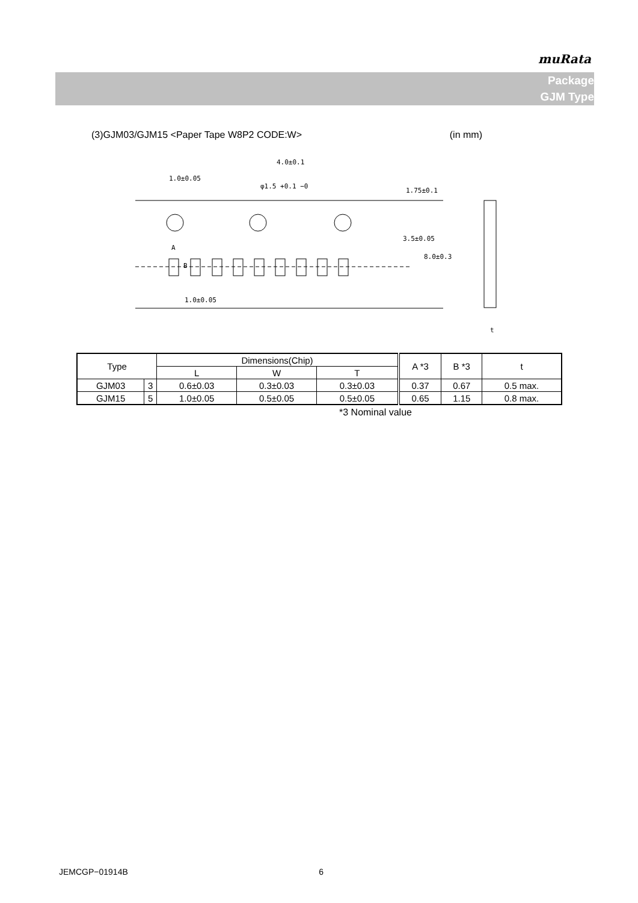muRata
Package
GJM Type
(3)GJM03/GJM15 <Paper Tape W8P2 CODE:W> (in mm)
4.0±0.1
1.0±0.05
φ1.5 +0.1 −0
1.0±0.05
A
B
1.75±0.1
3.5±0.05
8.0±0.3
t
| Type | | Dimensions(Chip) | | | A *3 | B *3 | t |
| --- | --- | --- | --- | --- | --- | --- | --- |
| | | L | W | T | | | |
| GJM03 | 3 | 0.6±0.03 | 0.3±0.03 | 0.3±0.03 | 0.37 | 0.67 | 0.5 max. |
| GJM15 | 5 | 1.0±0.05 | 0.5±0.05 | 0.5±0.05 | 0.65 | 1.15 | 0.8 max. |
*3 Nominal value
JEMCGP−01914B 6